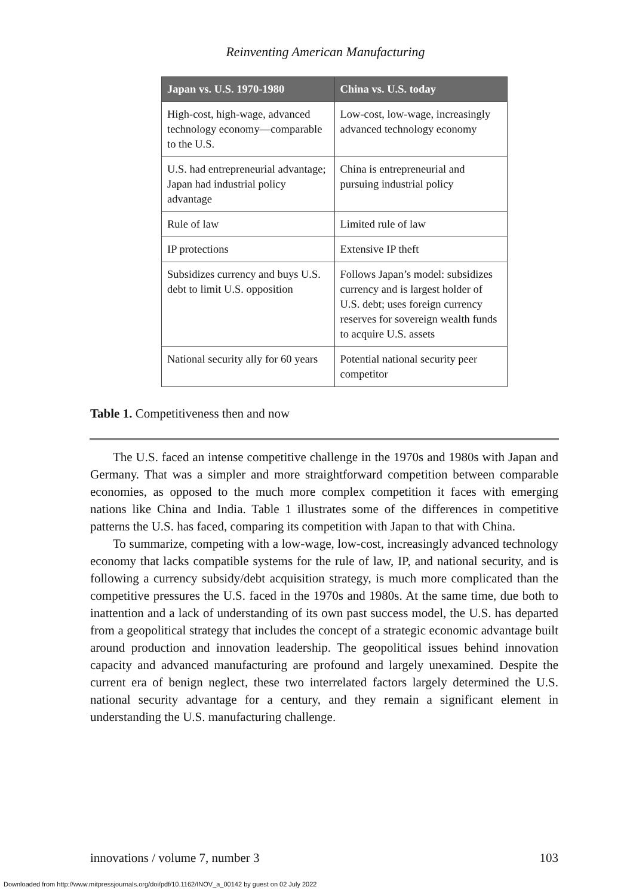Reinventing American Manufacturing
| Japan vs. U.S. 1970-1980 | China vs. U.S. today |
| --- | --- |
| High-cost, high-wage, advanced technology economy—comparable to the U.S. | Low-cost, low-wage, increasingly advanced technology economy |
| U.S. had entrepreneurial advantage; Japan had industrial policy advantage | China is entrepreneurial and pursuing industrial policy |
| Rule of law | Limited rule of law |
| IP protections | Extensive IP theft |
| Subsidizes currency and buys U.S. debt to limit U.S. opposition | Follows Japan’s model: subsidizes currency and is largest holder of U.S. debt; uses foreign currency reserves for sovereign wealth funds to acquire U.S. assets |
| National security ally for 60 years | Potential national security peer competitor |
Table 1. Competitiveness then and now
The U.S. faced an intense competitive challenge in the 1970s and 1980s with Japan and Germany. That was a simpler and more straightforward competition between comparable economies, as opposed to the much more complex competition it faces with emerging nations like China and India. Table 1 illustrates some of the differences in competitive patterns the U.S. has faced, comparing its competition with Japan to that with China.
To summarize, competing with a low-wage, low-cost, increasingly advanced technology economy that lacks compatible systems for the rule of law, IP, and national security, and is following a currency subsidy/debt acquisition strategy, is much more complicated than the competitive pressures the U.S. faced in the 1970s and 1980s. At the same time, due both to inattention and a lack of understanding of its own past success model, the U.S. has departed from a geopolitical strategy that includes the concept of a strategic economic advantage built around production and innovation leadership. The geopolitical issues behind innovation capacity and advanced manufacturing are profound and largely unexamined. Despite the current era of benign neglect, these two interrelated factors largely determined the U.S. national security advantage for a century, and they remain a significant element in understanding the U.S. manufacturing challenge.
innovations / volume 7, number 3 103
Downloaded from http://www.mitpressjournals.org/doi/pdf/10.1162/INOV_a_00142 by guest on 02 July 2022